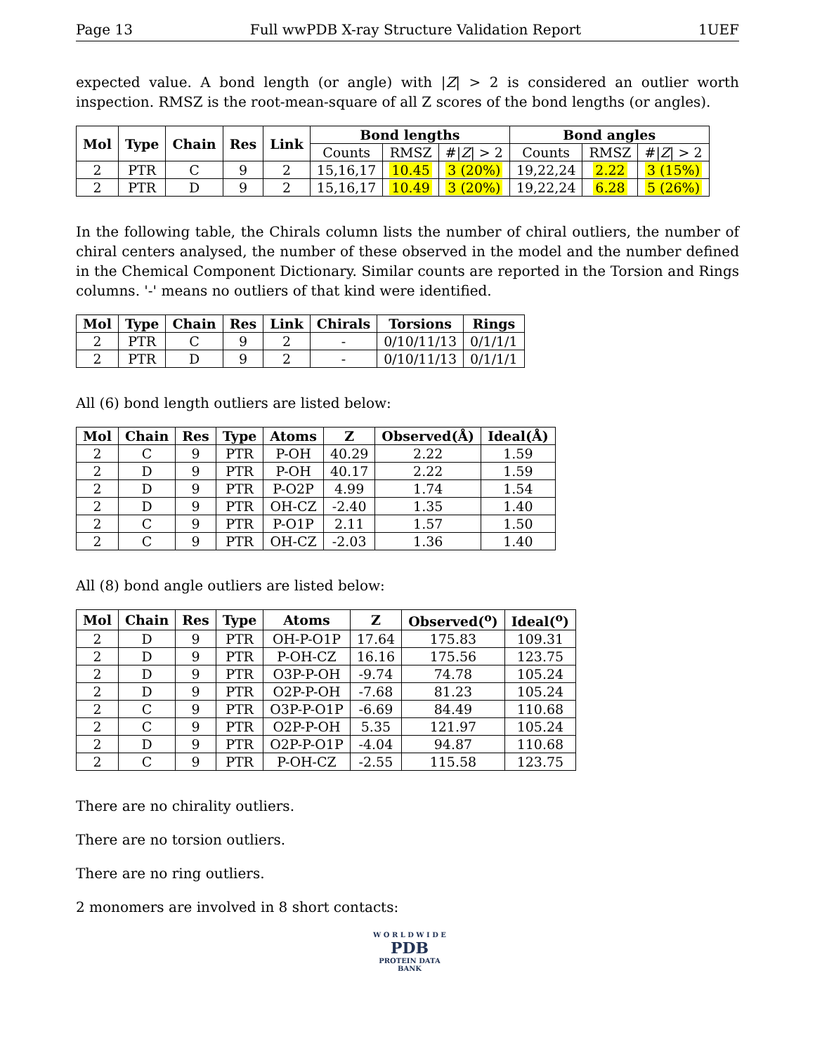Page 13 Full wwPDB X-ray Structure Validation Report 1UEF
expected value. A bond length (or angle) with |Z| > 2 is considered an outlier worth inspection. RMSZ is the root-mean-square of all Z scores of the bond lengths (or angles).
| Mol | Type | Chain | Res | Link | Bond lengths | | | Bond angles | | |
| --- | --- | --- | --- | --- | --- | --- | --- | --- | --- | --- |
| | | | | | Counts | RMSZ | #/ Z / > 2 | Counts | RMSZ | #/ Z / > 2 |
| 2 | PTR | C | 9 | 2 | 15,16,17 | 10.45 | 3 (20%) | 19,22,24 | 2.22 | 3 (15%) |
| 2 | PTR | D | 9 | 2 | 15,16,17 | 10.49 | 3 (20%) | 19,22,24 | 6.28 | 5 (26%) |
In the following table, the Chirals column lists the number of chiral outliers, the number of chiral centers analysed, the number of these observed in the model and the number defined in the Chemical Component Dictionary. Similar counts are reported in the Torsion and Rings columns. '-' means no outliers of that kind were identified.
| Mol | Type | Chain | Res | Link | Chirals | Torsions | Rings |
| --- | --- | --- | --- | --- | --- | --- | --- |
| 2 | PTR | C | 9 | 2 | - | 0/10/11/13 | 0/1/1/1 |
| 2 | PTR | D | 9 | 2 | - | 0/10/11/13 | 0/1/1/1 |
All (6) bond length outliers are listed below:
| Mol | Chain | Res | Type | Atoms | Z | Observed(Å) | Ideal(Å) |
| --- | --- | --- | --- | --- | --- | --- | --- |
| 2 | C | 9 | PTR | P-OH | 40.29 | 2.22 | 1.59 |
| 2 | D | 9 | PTR | P-OH | 40.17 | 2.22 | 1.59 |
| 2 | D | 9 | PTR | P-O2P | 4.99 | 1.74 | 1.54 |
| 2 | D | 9 | PTR | OH-CZ | -2.40 | 1.35 | 1.40 |
| 2 | C | 9 | PTR | P-O1P | 2.11 | 1.57 | 1.50 |
| 2 | C | 9 | PTR | OH-CZ | -2.03 | 1.36 | 1.40 |
All (8) bond angle outliers are listed below:
| Mol | Chain | Res | Type | Atoms | Z | Observed(<sup>o</sup>) | Ideal(<sup>o</sup>) |
| --- | --- | --- | --- | --- | --- | --- | --- |
| 2 | D | 9 | PTR | OH-P-O1P | 17.64 | 175.83 | 109.31 |
| 2 | D | 9 | PTR | P-OH-CZ | 16.16 | 175.56 | 123.75 |
| 2 | D | 9 | PTR | O3P-P-OH | -9.74 | 74.78 | 105.24 |
| 2 | D | 9 | PTR | O2P-P-OH | -7.68 | 81.23 | 105.24 |
| 2 | C | 9 | PTR | O3P-P-O1P | -6.69 | 84.49 | 110.68 |
| 2 | C | 9 | PTR | O2P-P-OH | 5.35 | 121.97 | 105.24 |
| 2 | D | 9 | PTR | O2P-P-O1P | -4.04 | 94.87 | 110.68 |
| 2 | C | 9 | PTR | P-OH-CZ | -2.55 | 115.58 | 123.75 |
There are no chirality outliers.
There are no torsion outliers.
There are no ring outliers.
2 monomers are involved in 8 short contacts:
W O R L D W I D E
PDB
PROTEIN DATA BANK